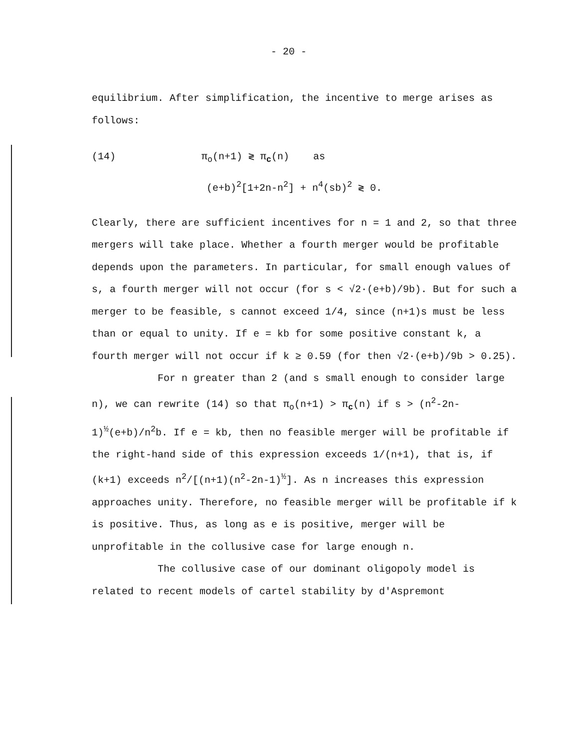- 20 -
equilibrium. After simplification, the incentive to merge arises as follows:
(14) π<sub>o</sub>(n+1) ≷ π<sub>c</sub>(n) as
(e+b)<sup>2</sup>[1+2n-n<sup>2</sup>] + n<sup>4</sup>(sb)<sup>2</sup> ≷ 0.
Clearly, there are sufficient incentives for n = 1 and 2, so that three mergers will take place. Whether a fourth merger would be profitable depends upon the parameters. In particular, for small enough values of s, a fourth merger will not occur (for s < √2·(e+b)/9b). But for such a merger to be feasible, s cannot exceed 1/4, since (n+1)s must be less than or equal to unity. If e = kb for some positive constant k, a fourth merger will not occur if k ≥ 0.59 (for then √2·(e+b)/9b > 0.25).
For n greater than 2 (and s small enough to consider large n), we can rewrite (14) so that π<sub>o</sub>(n+1) > π<sub>c</sub>(n) if s > (n<sup>2</sup>-2n-1)<sup>½</sup>(e+b)/n<sup>2</sup>b. If e = kb, then no feasible merger will be profitable if the right-hand side of this expression exceeds 1/(n+1), that is, if (k+1) exceeds n<sup>2</sup>/[(n+1)(n<sup>2</sup>-2n-1)<sup>½</sup>]. As n increases this expression approaches unity. Therefore, no feasible merger will be profitable if k is positive. Thus, as long as e is positive, merger will be unprofitable in the collusive case for large enough n.
The collusive case of our dominant oligopoly model is related to recent models of cartel stability by d'Aspremont